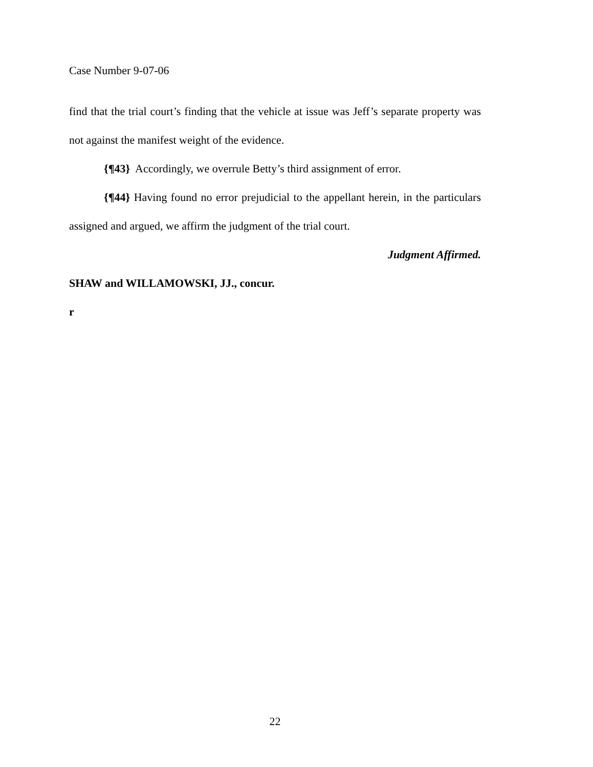Case Number 9-07-06
find that the trial court’s finding that the vehicle at issue was Jeff’s separate property was not against the manifest weight of the evidence.
{¶43} Accordingly, we overrule Betty’s third assignment of error.
{¶44} Having found no error prejudicial to the appellant herein, in the particulars assigned and argued, we affirm the judgment of the trial court.
Judgment Affirmed.
SHAW and WILLAMOWSKI, JJ., concur.
r
22